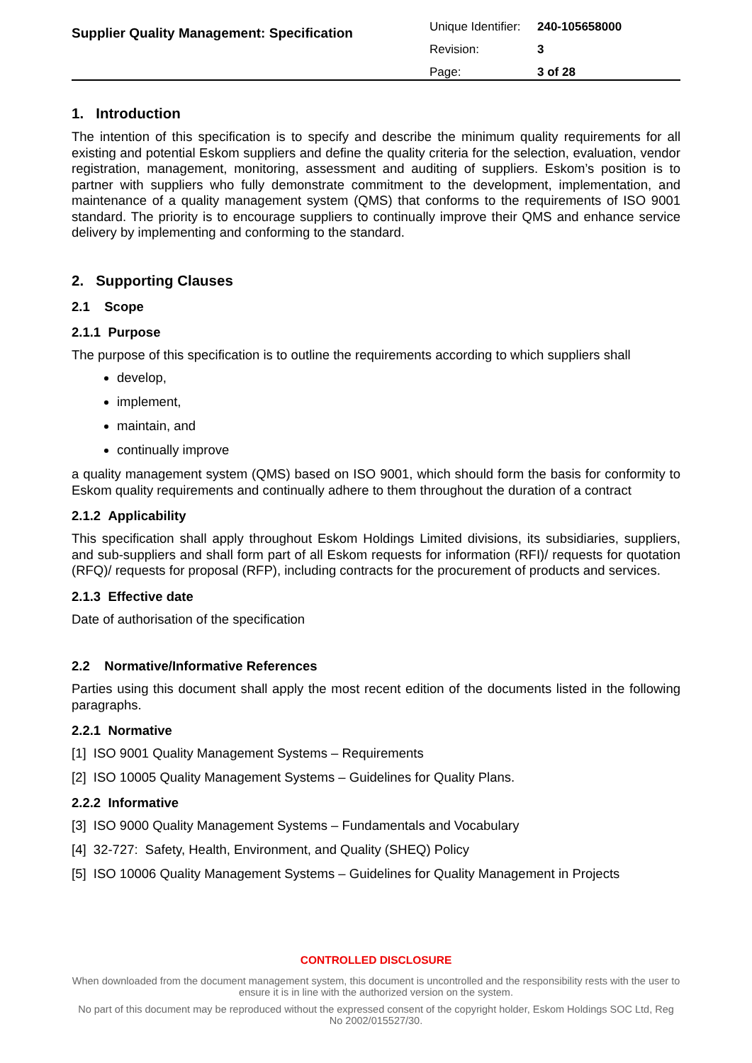Supplier Quality Management: Specification
| Unique Identifier: | 240-105658000 |
| Revision: | 3 |
| Page: | 3 of 28 |
1. Introduction
The intention of this specification is to specify and describe the minimum quality requirements for all existing and potential Eskom suppliers and define the quality criteria for the selection, evaluation, vendor registration, management, monitoring, assessment and auditing of suppliers. Eskom’s position is to partner with suppliers who fully demonstrate commitment to the development, implementation, and maintenance of a quality management system (QMS) that conforms to the requirements of ISO 9001 standard. The priority is to encourage suppliers to continually improve their QMS and enhance service delivery by implementing and conforming to the standard.
2. Supporting Clauses
2.1 Scope
2.1.1 Purpose
The purpose of this specification is to outline the requirements according to which suppliers shall
develop,
implement,
maintain, and
continually improve
a quality management system (QMS) based on ISO 9001, which should form the basis for conformity to Eskom quality requirements and continually adhere to them throughout the duration of a contract
2.1.2 Applicability
This specification shall apply throughout Eskom Holdings Limited divisions, its subsidiaries, suppliers, and sub-suppliers and shall form part of all Eskom requests for information (RFI)/ requests for quotation (RFQ)/ requests for proposal (RFP), including contracts for the procurement of products and services.
2.1.3 Effective date
Date of authorisation of the specification
2.2 Normative/Informative References
Parties using this document shall apply the most recent edition of the documents listed in the following paragraphs.
2.2.1 Normative
[1] ISO 9001 Quality Management Systems – Requirements
[2] ISO 10005 Quality Management Systems – Guidelines for Quality Plans.
2.2.2 Informative
[3] ISO 9000 Quality Management Systems – Fundamentals and Vocabulary
[4] 32-727: Safety, Health, Environment, and Quality (SHEQ) Policy
[5] ISO 10006 Quality Management Systems – Guidelines for Quality Management in Projects
CONTROLLED DISCLOSURE
When downloaded from the document management system, this document is uncontrolled and the responsibility rests with the user to ensure it is in line with the authorized version on the system.
No part of this document may be reproduced without the expressed consent of the copyright holder, Eskom Holdings SOC Ltd, Reg No 2002/015527/30.